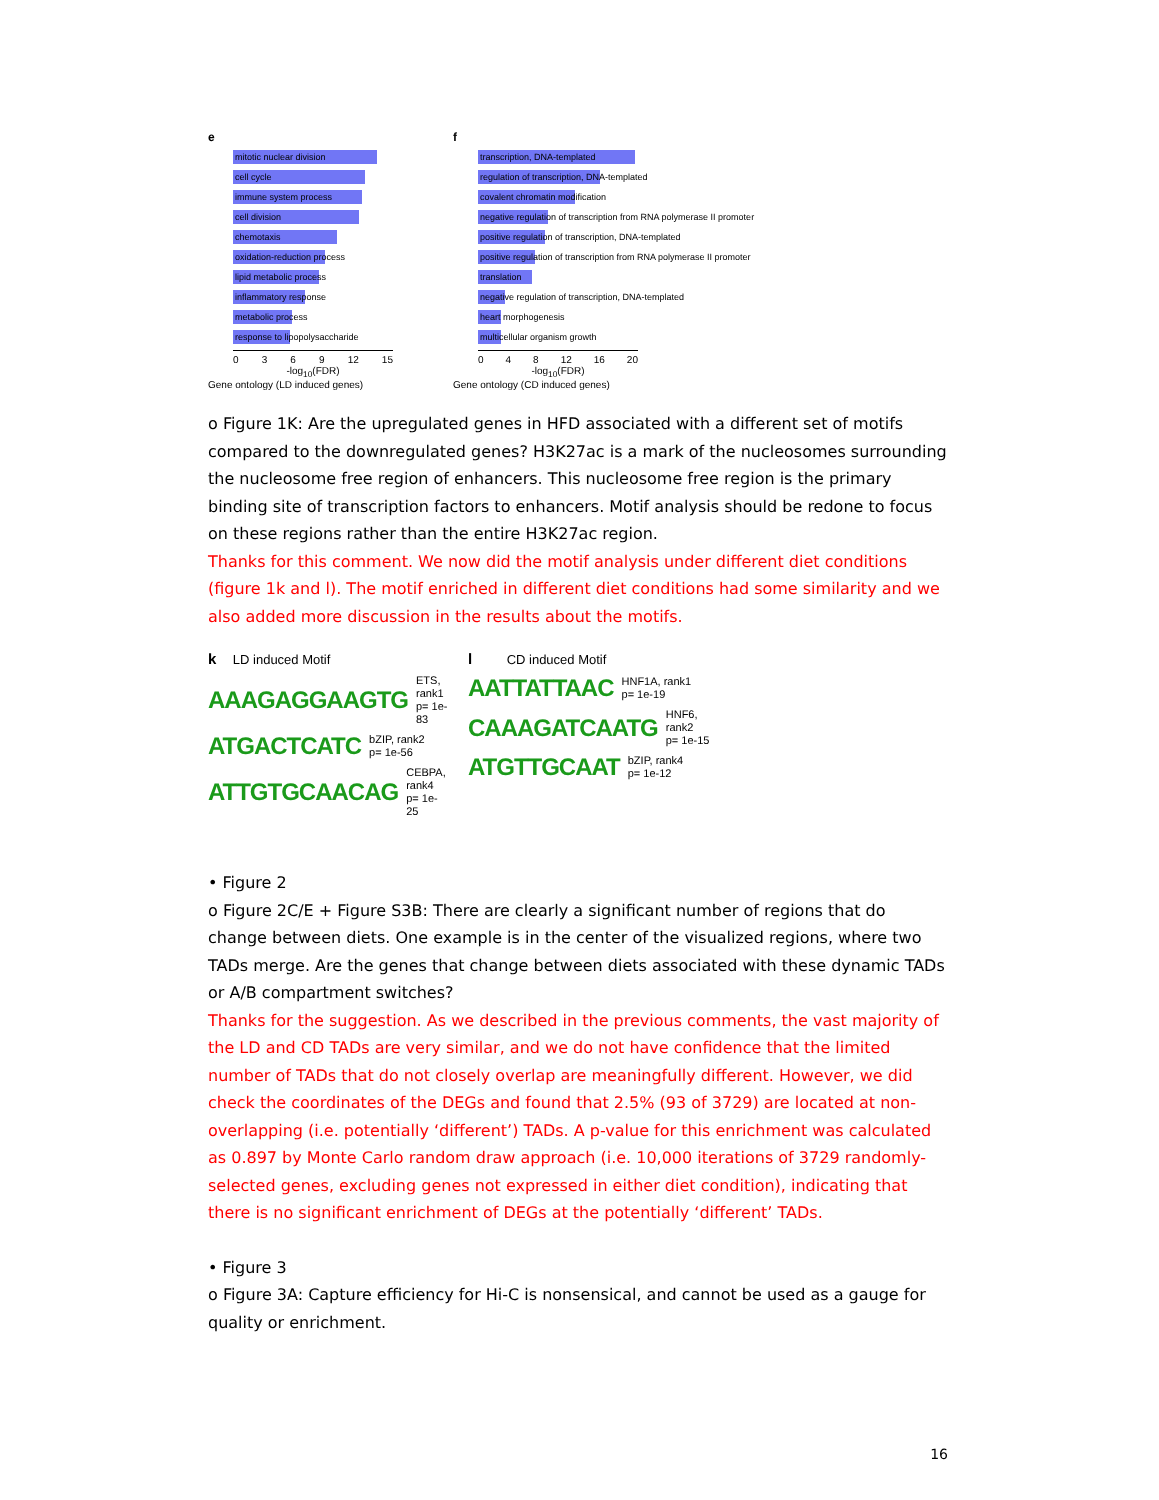e
mitotic nuclear division
cell cycle
immune system process
cell division
chemotaxis
oxidation-reduction process
lipid metabolic process
inflammatory response
metabolic process
response to lipopolysaccharide
0369 12 15
-log<sub>10</sub>(FDR)
Gene ontology (LD induced genes)
f
transcription, DNA-templated
regulation of transcription, DNA-templated
covalent chromatin modification
negative regulation of transcription from RNA polymerase II promoter
positive regulation of transcription, DNA-templated
positive regulation of transcription from RNA polymerase II promoter
translation
negative regulation of transcription, DNA-templated
heart morphogenesis
multicellular organism growth
048 12 16 20
-log<sub>10</sub>(FDR)
Gene ontology (CD induced genes)
o Figure 1K: Are the upregulated genes in HFD associated with a different set of motifs compared to the downregulated genes? H3K27ac is a mark of the nucleosomes surrounding the nucleosome free region of enhancers. This nucleosome free region is the primary binding site of transcription factors to enhancers. Motif analysis should be redone to focus on these regions rather than the entire H3K27ac region.
Thanks for this comment. We now did the motif analysis under different diet conditions (figure 1k and l). The motif enriched in different diet conditions had some similarity and we also added more discussion in the results about the motifs.
k LD induced Motif
AAAGAGGAAGTG ETS, rank1
p= 1e-83
ATGACTCATC bZIP, rank2
p= 1e-56
ATTGTGCAACAG CEBPA, rank4
p= 1e-25
l CD induced Motif
AATTATTAAC HNF1A, rank1
p= 1e-19
CAAAGATCAATG HNF6, rank2
p= 1e-15
ATGTTGCAAT bZIP, rank4
p= 1e-12
• Figure 2
o Figure 2C/E + Figure S3B: There are clearly a significant number of regions that do change between diets. One example is in the center of the visualized regions, where two TADs merge. Are the genes that change between diets associated with these dynamic TADs or A/B compartment switches?
Thanks for the suggestion. As we described in the previous comments, the vast majority of the LD and CD TADs are very similar, and we do not have confidence that the limited number of TADs that do not closely overlap are meaningfully different. However, we did check the coordinates of the DEGs and found that 2.5% (93 of 3729) are located at non-overlapping (i.e. potentially ‘different’) TADs. A p-value for this enrichment was calculated as 0.897 by Monte Carlo random draw approach (i.e. 10,000 iterations of 3729 randomly-selected genes, excluding genes not expressed in either diet condition), indicating that there is no significant enrichment of DEGs at the potentially ‘different’ TADs.
• Figure 3
o Figure 3A: Capture efficiency for Hi-C is nonsensical, and cannot be used as a gauge for quality or enrichment.
16